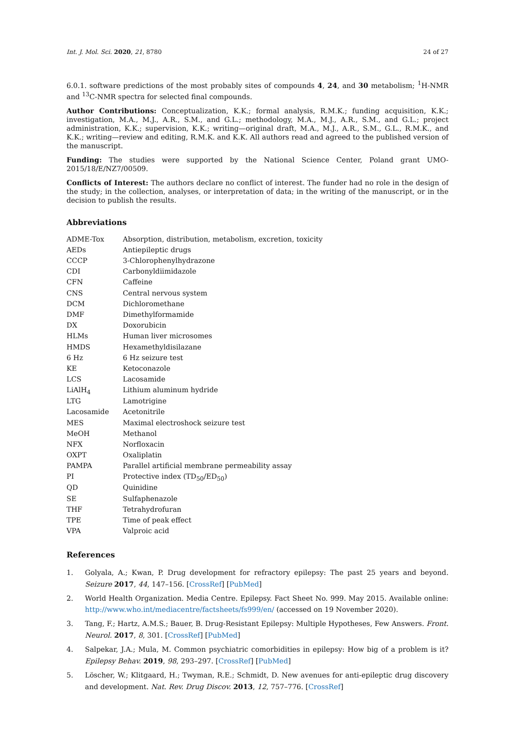Int. J. Mol. Sci. 2020, 21, 8780
24 of 27
6.0.1. software predictions of the most probably sites of compounds 4, 24, and 30 metabolism; <sup>1</sup>H-NMR and <sup>13</sup>C-NMR spectra for selected final compounds.
Author Contributions: Conceptualization, K.K.; formal analysis, R.M.K.; funding acquisition, K.K.; investigation, M.A., M.J., A.R., S.M., and G.L.; methodology, M.A., M.J., A.R., S.M., and G.L.; project administration, K.K.; supervision, K.K.; writing—original draft, M.A., M.J., A.R., S.M., G.L., R.M.K., and K.K.; writing—review and editing, R.M.K. and K.K. All authors read and agreed to the published version of the manuscript.
Funding: The studies were supported by the National Science Center, Poland grant UMO-2015/18/E/NZ7/00509.
Conflicts of Interest: The authors declare no conflict of interest. The funder had no role in the design of the study; in the collection, analyses, or interpretation of data; in the writing of the manuscript, or in the decision to publish the results.
Abbreviations
| ADME-Tox | Absorption, distribution, metabolism, excretion, toxicity |
| AEDs | Antiepileptic drugs |
| CCCP | 3-Chlorophenylhydrazone |
| CDI | Carbonyldiimidazole |
| CFN | Caffeine |
| CNS | Central nervous system |
| DCM | Dichloromethane |
| DMF | Dimethylformamide |
| DX | Doxorubicin |
| HLMs | Human liver microsomes |
| HMDS | Hexamethyldisilazane |
| 6 Hz | 6 Hz seizure test |
| KE | Ketoconazole |
| LCS | Lacosamide |
| LiAlH<sub>4</sub> | Lithium aluminum hydride |
| LTG | Lamotrigine |
| Lacosamide | Acetonitrile |
| MES | Maximal electroshock seizure test |
| MeOH | Methanol |
| NFX | Norfloxacin |
| OXPT | Oxaliplatin |
| PAMPA | Parallel artificial membrane permeability assay |
| PI | Protective index (TD<sub>50</sub>/ED<sub>50</sub>) |
| QD | Quinidine |
| SE | Sulfaphenazole |
| THF | Tetrahydrofuran |
| TPE | Time of peak effect |
| VPA | Valproic acid |
References
1. Golyala, A.; Kwan, P. Drug development for refractory epilepsy: The past 25 years and beyond. Seizure 2017, 44, 147–156. [CrossRef] [PubMed]
2. World Health Organization. Media Centre. Epilepsy. Fact Sheet No. 999. May 2015. Available online: http://www.who.int/mediacentre/factsheets/fs999/en/ (accessed on 19 November 2020).
3. Tang, F.; Hartz, A.M.S.; Bauer, B. Drug-Resistant Epilepsy: Multiple Hypotheses, Few Answers. Front. Neurol. 2017, 8, 301. [CrossRef] [PubMed]
4. Salpekar, J.A.; Mula, M. Common psychiatric comorbidities in epilepsy: How big of a problem is it? Epilepsy Behav. 2019, 98, 293–297. [CrossRef] [PubMed]
5. Löscher, W.; Klitgaard, H.; Twyman, R.E.; Schmidt, D. New avenues for anti-epileptic drug discovery and development. Nat. Rev. Drug Discov. 2013, 12, 757–776. [CrossRef]